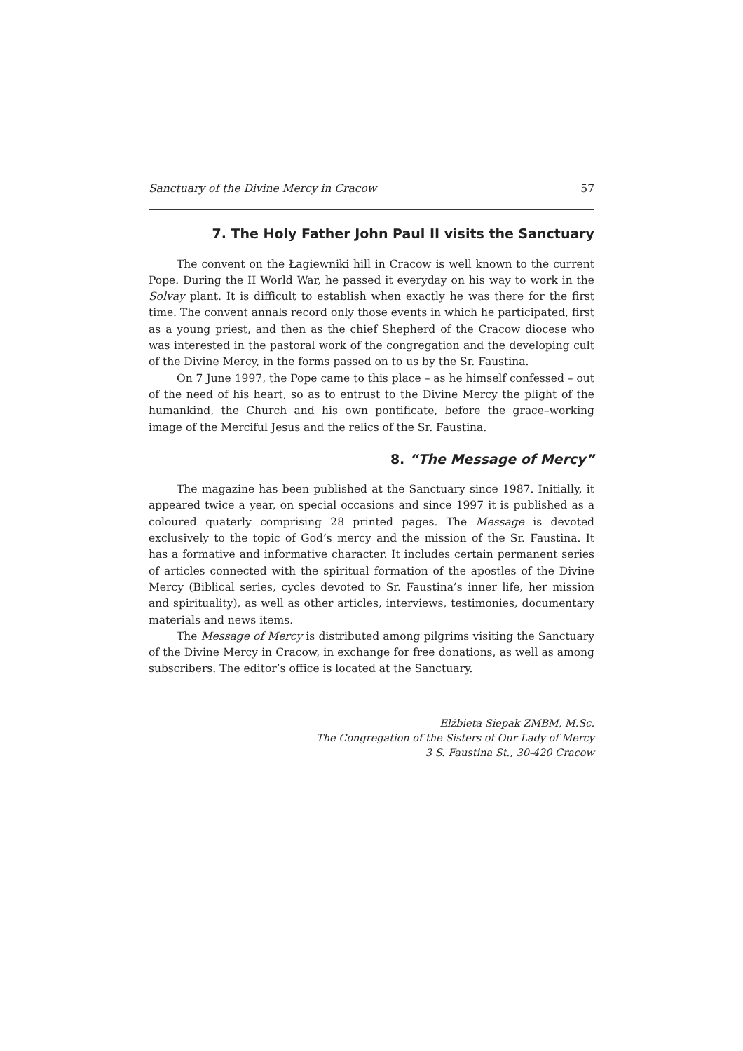Sanctuary of the Divine Mercy in Cracow 57
7. The Holy Father John Paul II visits the Sanctuary
The convent on the Łagiewniki hill in Cracow is well known to the current Pope. During the II World War, he passed it everyday on his way to work in the Solvay plant. It is difficult to establish when exactly he was there for the first time. The convent annals record only those events in which he participated, first as a young priest, and then as the chief Shepherd of the Cracow diocese who was interested in the pastoral work of the congregation and the developing cult of the Divine Mercy, in the forms passed on to us by the Sr. Faustina.
On 7 June 1997, the Pope came to this place – as he himself confessed – out of the need of his heart, so as to entrust to the Divine Mercy the plight of the humankind, the Church and his own pontificate, before the grace–working image of the Merciful Jesus and the relics of the Sr. Faustina.
8. “The Message of Mercy”
The magazine has been published at the Sanctuary since 1987. Initially, it appeared twice a year, on special occasions and since 1997 it is published as a coloured quaterly comprising 28 printed pages. The Message is devoted exclusively to the topic of God’s mercy and the mission of the Sr. Faustina. It has a formative and informative character. It includes certain permanent series of articles connected with the spiritual formation of the apostles of the Divine Mercy (Biblical series, cycles devoted to Sr. Faustina’s inner life, her mission and spirituality), as well as other articles, interviews, testimonies, documentary materials and news items.
The Message of Mercy is distributed among pilgrims visiting the Sanctuary of the Divine Mercy in Cracow, in exchange for free donations, as well as among subscribers. The editor’s office is located at the Sanctuary.
Elżbieta Siepak ZMBM, M.Sc.
The Congregation of the Sisters of Our Lady of Mercy
3 S. Faustina St., 30-420 Cracow